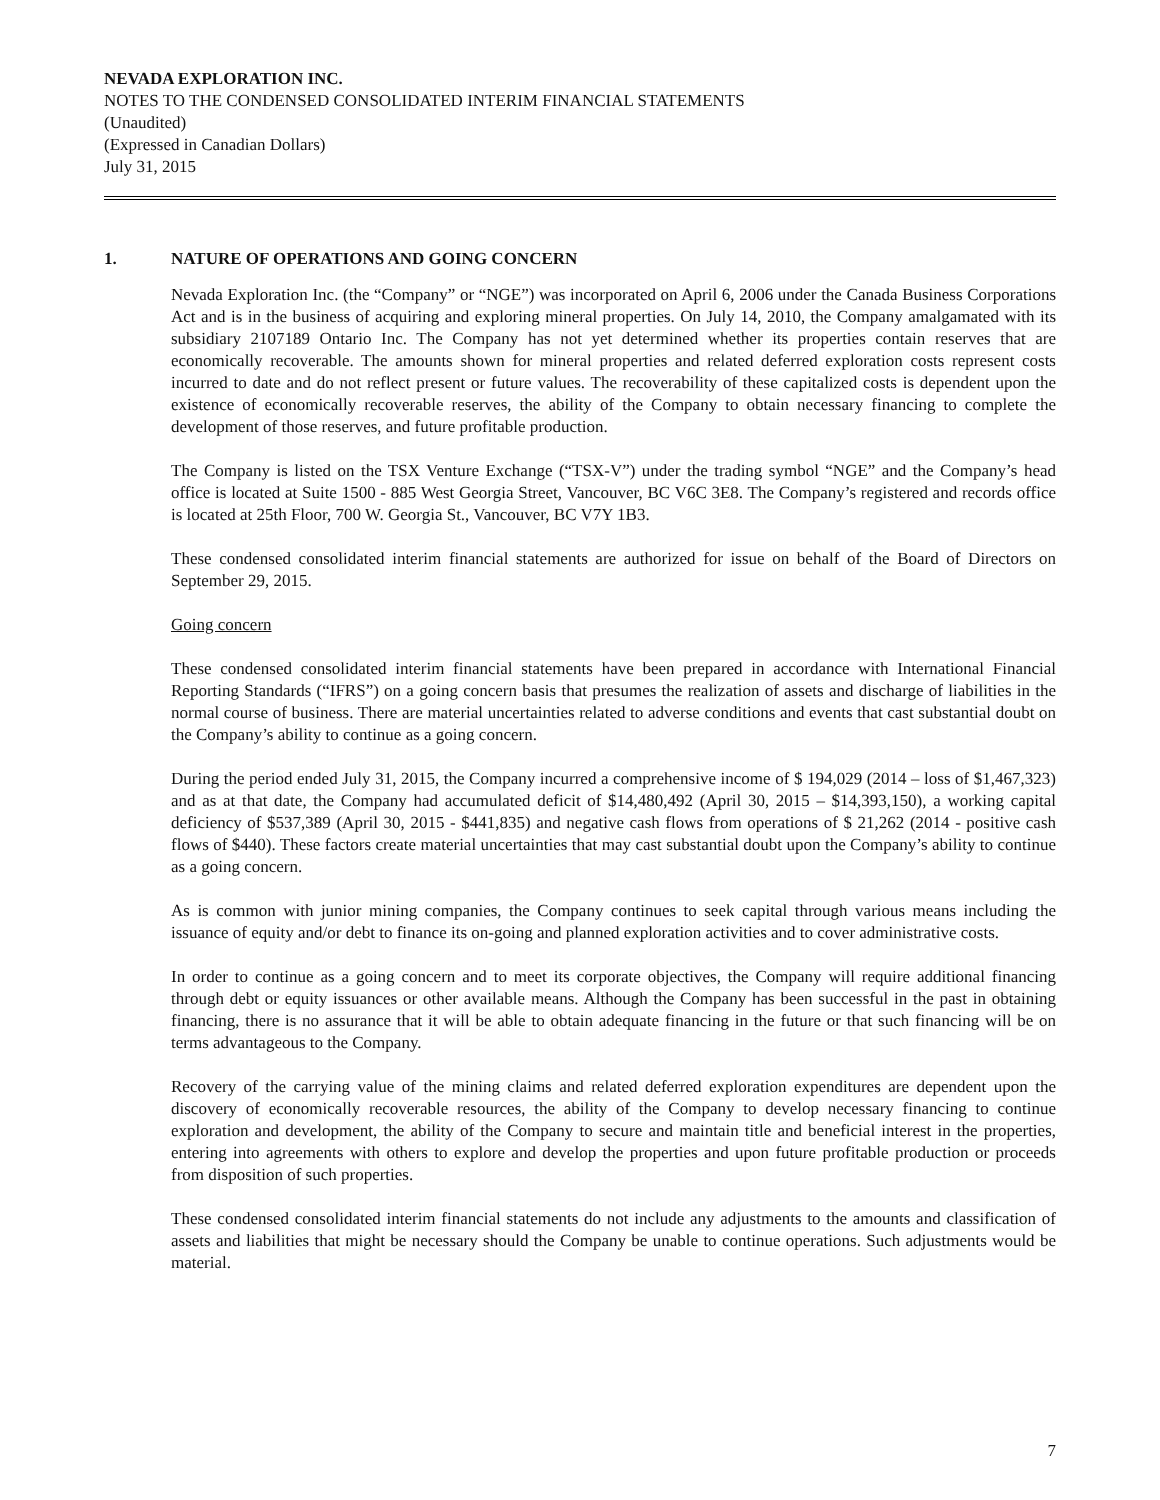NEVADA EXPLORATION INC.
NOTES TO THE CONDENSED CONSOLIDATED INTERIM FINANCIAL STATEMENTS
(Unaudited)
(Expressed in Canadian Dollars)
July 31, 2015
1. NATURE OF OPERATIONS AND GOING CONCERN
Nevada Exploration Inc. (the “Company” or “NGE”) was incorporated on April 6, 2006 under the Canada Business Corporations Act and is in the business of acquiring and exploring mineral properties. On July 14, 2010, the Company amalgamated with its subsidiary 2107189 Ontario Inc. The Company has not yet determined whether its properties contain reserves that are economically recoverable. The amounts shown for mineral properties and related deferred exploration costs represent costs incurred to date and do not reflect present or future values. The recoverability of these capitalized costs is dependent upon the existence of economically recoverable reserves, the ability of the Company to obtain necessary financing to complete the development of those reserves, and future profitable production.
The Company is listed on the TSX Venture Exchange (“TSX-V”) under the trading symbol “NGE” and the Company’s head office is located at Suite 1500 - 885 West Georgia Street, Vancouver, BC V6C 3E8. The Company’s registered and records office is located at 25th Floor, 700 W. Georgia St., Vancouver, BC V7Y 1B3.
These condensed consolidated interim financial statements are authorized for issue on behalf of the Board of Directors on September 29, 2015.
Going concern
These condensed consolidated interim financial statements have been prepared in accordance with International Financial Reporting Standards (“IFRS”) on a going concern basis that presumes the realization of assets and discharge of liabilities in the normal course of business. There are material uncertainties related to adverse conditions and events that cast substantial doubt on the Company’s ability to continue as a going concern.
During the period ended July 31, 2015, the Company incurred a comprehensive income of $ 194,029 (2014 – loss of $1,467,323) and as at that date, the Company had accumulated deficit of $14,480,492 (April 30, 2015 – $14,393,150), a working capital deficiency of $537,389 (April 30, 2015 - $441,835) and negative cash flows from operations of $ 21,262 (2014 - positive cash flows of $440). These factors create material uncertainties that may cast substantial doubt upon the Company’s ability to continue as a going concern.
As is common with junior mining companies, the Company continues to seek capital through various means including the issuance of equity and/or debt to finance its on-going and planned exploration activities and to cover administrative costs.
In order to continue as a going concern and to meet its corporate objectives, the Company will require additional financing through debt or equity issuances or other available means. Although the Company has been successful in the past in obtaining financing, there is no assurance that it will be able to obtain adequate financing in the future or that such financing will be on terms advantageous to the Company.
Recovery of the carrying value of the mining claims and related deferred exploration expenditures are dependent upon the discovery of economically recoverable resources, the ability of the Company to develop necessary financing to continue exploration and development, the ability of the Company to secure and maintain title and beneficial interest in the properties, entering into agreements with others to explore and develop the properties and upon future profitable production or proceeds from disposition of such properties.
These condensed consolidated interim financial statements do not include any adjustments to the amounts and classification of assets and liabilities that might be necessary should the Company be unable to continue operations. Such adjustments would be material.
7